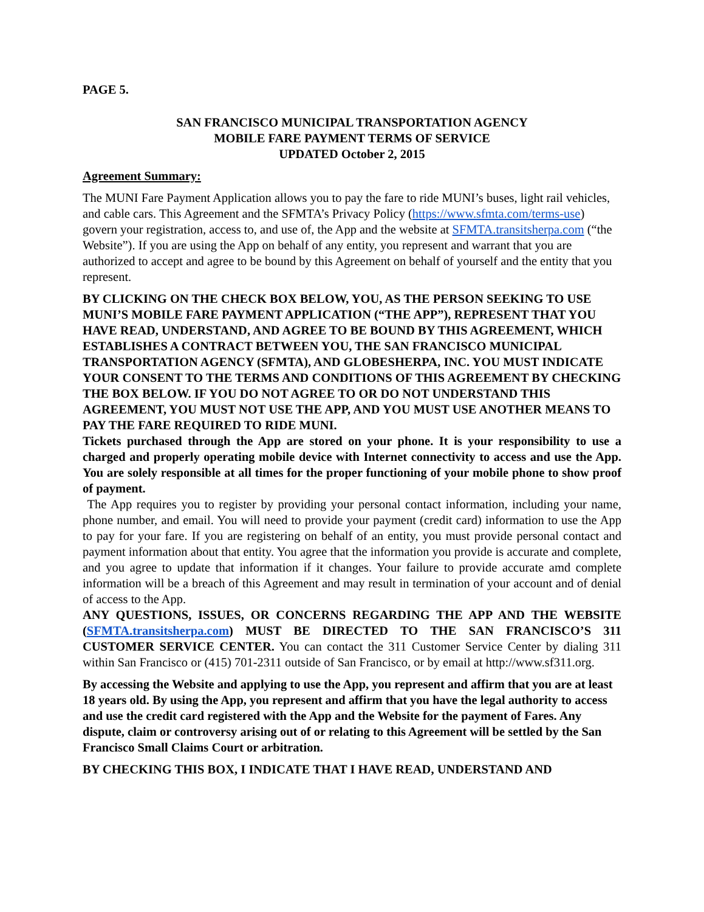PAGE 5.
SAN FRANCISCO MUNICIPAL TRANSPORTATION AGENCY
MOBILE FARE PAYMENT TERMS OF SERVICE
UPDATED October 2, 2015
Agreement Summary:
The MUNI Fare Payment Application allows you to pay the fare to ride MUNI’s buses, light rail vehicles, and cable cars. This Agreement and the SFMTA’s Privacy Policy (https://www.sfmta.com/terms-use) govern your registration, access to, and use of, the App and the website at SFMTA.transitsherpa.com (“the Website”). If you are using the App on behalf of any entity, you represent and warrant that you are authorized to accept and agree to be bound by this Agreement on behalf of yourself and the entity that you represent.
BY CLICKING ON THE CHECK BOX BELOW, YOU, AS THE PERSON SEEKING TO USE MUNI’S MOBILE FARE PAYMENT APPLICATION (“THE APP”), REPRESENT THAT YOU HAVE READ, UNDERSTAND, AND AGREE TO BE BOUND BY THIS AGREEMENT, WHICH ESTABLISHES A CONTRACT BETWEEN YOU, THE SAN FRANCISCO MUNICIPAL TRANSPORTATION AGENCY (SFMTA), AND GLOBESHERPA, INC. YOU MUST INDICATE YOUR CONSENT TO THE TERMS AND CONDITIONS OF THIS AGREEMENT BY CHECKING THE BOX BELOW. IF YOU DO NOT AGREE TO OR DO NOT UNDERSTAND THIS AGREEMENT, YOU MUST NOT USE THE APP, AND YOU MUST USE ANOTHER MEANS TO PAY THE FARE REQUIRED TO RIDE MUNI.
Tickets purchased through the App are stored on your phone. It is your responsibility to use a charged and properly operating mobile device with Internet connectivity to access and use the App. You are solely responsible at all times for the proper functioning of your mobile phone to show proof of payment.
The App requires you to register by providing your personal contact information, including your name, phone number, and email. You will need to provide your payment (credit card) information to use the App to pay for your fare. If you are registering on behalf of an entity, you must provide personal contact and payment information about that entity. You agree that the information you provide is accurate and complete, and you agree to update that information if it changes. Your failure to provide accurate amd complete information will be a breach of this Agreement and may result in termination of your account and of denial of access to the App.
ANY QUESTIONS, ISSUES, OR CONCERNS REGARDING THE APP AND THE WEBSITE (SFMTA.transitsherpa.com) MUST BE DIRECTED TO THE SAN FRANCISCO’S 311 CUSTOMER SERVICE CENTER. You can contact the 311 Customer Service Center by dialing 311 within San Francisco or (415) 701-2311 outside of San Francisco, or by email at http://www.sf311.org.
By accessing the Website and applying to use the App, you represent and affirm that you are at least 18 years old. By using the App, you represent and affirm that you have the legal authority to access and use the credit card registered with the App and the Website for the payment of Fares. Any dispute, claim or controversy arising out of or relating to this Agreement will be settled by the San Francisco Small Claims Court or arbitration.
BY CHECKING THIS BOX, I INDICATE THAT I HAVE READ, UNDERSTAND AND